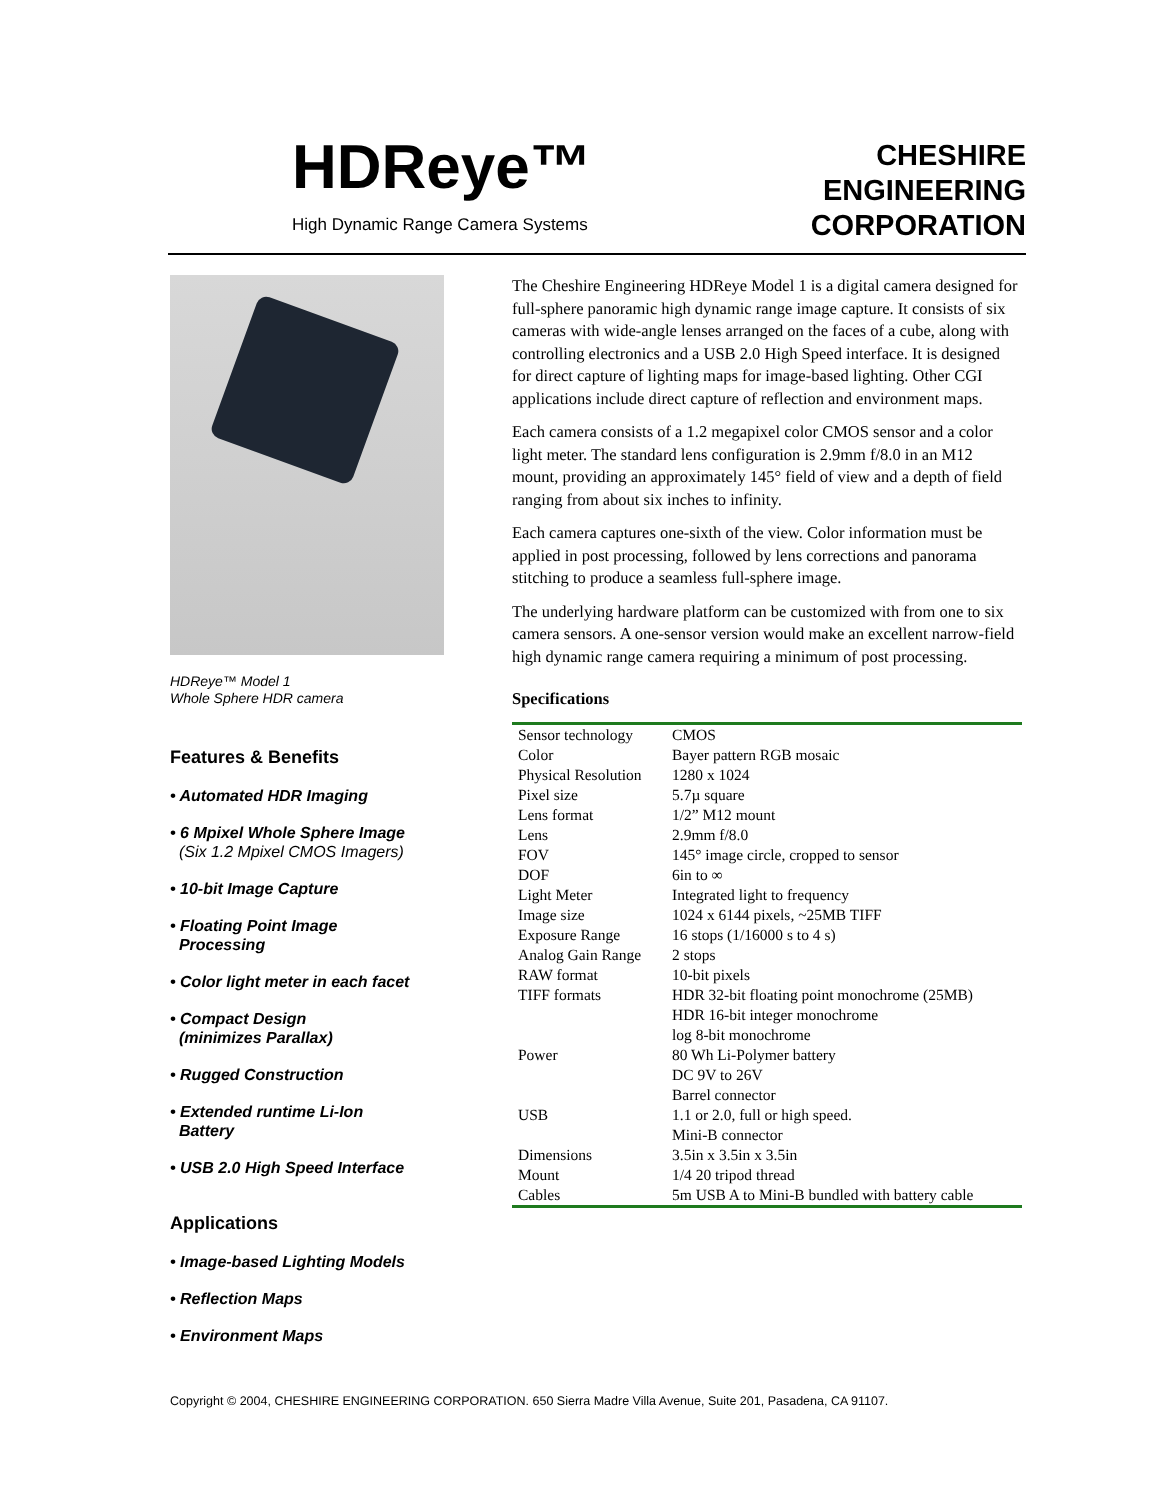HDReye™
High Dynamic Range Camera Systems
CHESHIRE
ENGINEERING
CORPORATION
HDReye™ Model 1
Whole Sphere HDR camera
Features & Benefits
• Automated HDR Imaging
• 6 Mpixel Whole Sphere Image
(Six 1.2 Mpixel CMOS Imagers)
• 10-bit Image Capture
• Floating Point Image
Processing
• Color light meter in each facet
• Compact Design
(minimizes Parallax)
• Rugged Construction
• Extended runtime Li-Ion
Battery
• USB 2.0 High Speed Interface
Applications
• Image-based Lighting Models
• Reflection Maps
• Environment Maps
The Cheshire Engineering HDReye Model 1 is a digital camera designed for full-sphere panoramic high dynamic range image capture. It consists of six cameras with wide-angle lenses arranged on the faces of a cube, along with controlling electronics and a USB 2.0 High Speed interface. It is designed for direct capture of lighting maps for image-based lighting. Other CGI applications include direct capture of reflection and environment maps.
Each camera consists of a 1.2 megapixel color CMOS sensor and a color light meter. The standard lens configuration is 2.9mm f/8.0 in an M12 mount, providing an approximately 145° field of view and a depth of field ranging from about six inches to infinity.
Each camera captures one-sixth of the view. Color information must be applied in post processing, followed by lens corrections and panorama stitching to produce a seamless full-sphere image.
The underlying hardware platform can be customized with from one to six camera sensors. A one-sensor version would make an excellent narrow-field high dynamic range camera requiring a minimum of post processing.
Specifications
| Sensor technology | CMOS |
| Color | Bayer pattern RGB mosaic |
| Physical Resolution | 1280 x 1024 |
| Pixel size | 5.7µ square |
| Lens format | 1/2” M12 mount |
| Lens | 2.9mm f/8.0 |
| FOV | 145° image circle, cropped to sensor |
| DOF | 6in to ∞ |
| Light Meter | Integrated light to frequency |
| Image size | 1024 x 6144 pixels, ~25MB TIFF |
| Exposure Range | 16 stops (1/16000 s to 4 s) |
| Analog Gain Range | 2 stops |
| RAW format | 10-bit pixels |
| TIFF formats | HDR 32-bit floating point monochrome (25MB) HDR 16-bit integer monochrome log 8-bit monochrome |
| Power | 80 Wh Li-Polymer battery DC 9V to 26V Barrel connector |
| USB | 1.1 or 2.0, full or high speed. Mini-B connector |
| Dimensions | 3.5in x 3.5in x 3.5in |
| Mount | 1/4 20 tripod thread |
| Cables | 5m USB A to Mini-B bundled with battery cable |
Copyright © 2004, CHESHIRE ENGINEERING CORPORATION. 650 Sierra Madre Villa Avenue, Suite 201, Pasadena, CA 91107.